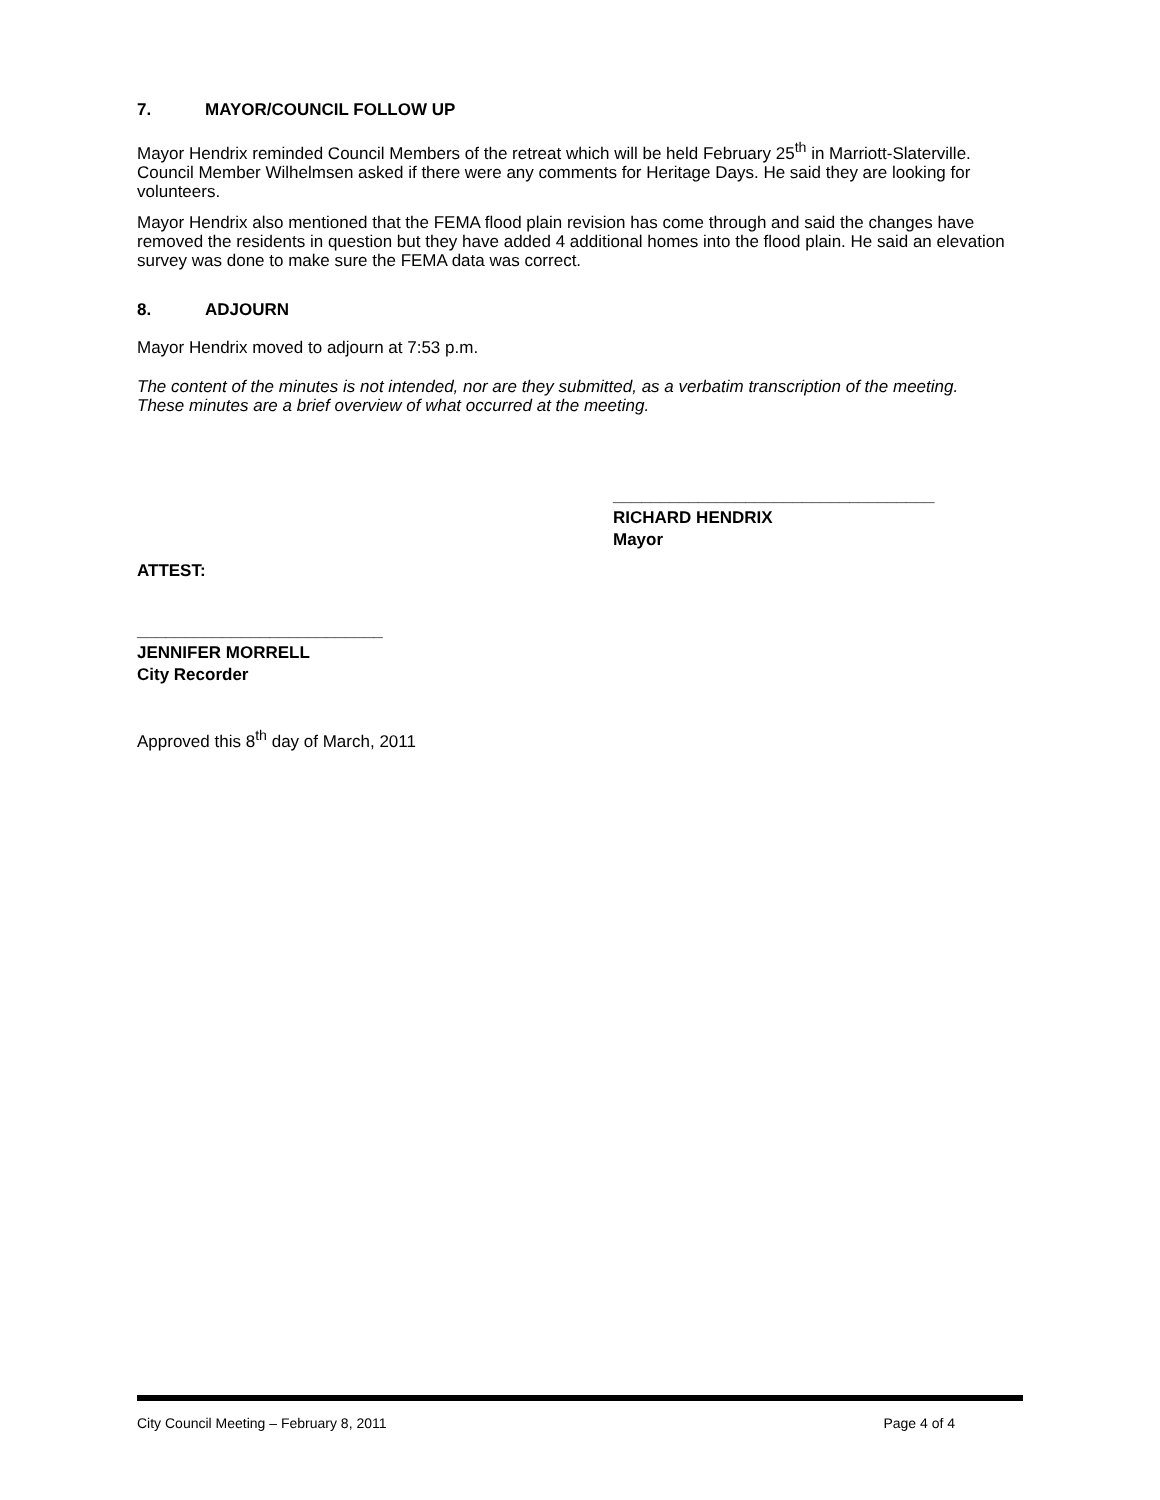7. MAYOR/COUNCIL FOLLOW UP
Mayor Hendrix reminded Council Members of the retreat which will be held February 25<sup>th</sup> in Marriott-Slaterville. Council Member Wilhelmsen asked if there were any comments for Heritage Days. He said they are looking for volunteers.
Mayor Hendrix also mentioned that the FEMA flood plain revision has come through and said the changes have removed the residents in question but they have added 4 additional homes into the flood plain. He said an elevation survey was done to make sure the FEMA data was correct.
8. ADJOURN
Mayor Hendrix moved to adjourn at 7:53 p.m.
The content of the minutes is not intended, nor are they submitted, as a verbatim transcription of the meeting. These minutes are a brief overview of what occurred at the meeting.
__________________________________
RICHARD HENDRIX
Mayor
ATTEST:
__________________________
JENNIFER MORRELL
City Recorder
Approved this 8<sup>th</sup> day of March, 2011
City Council Meeting – February 8, 2011 Page 4 of 4